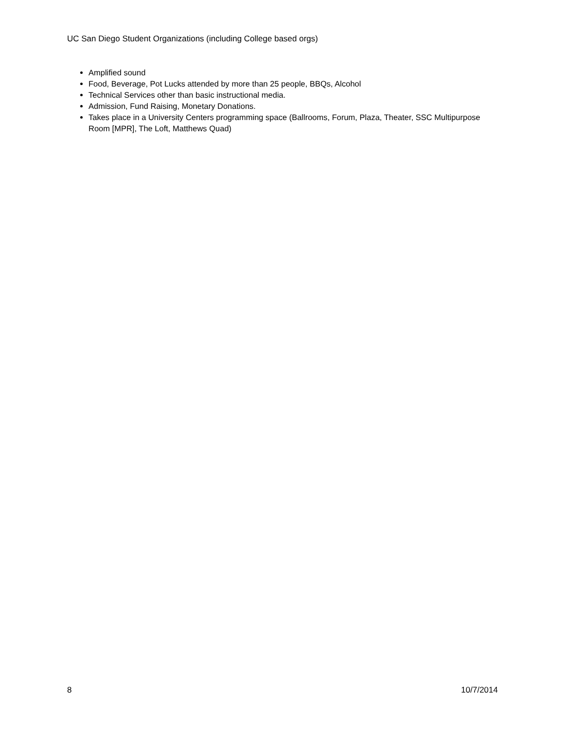UC San Diego Student Organizations (including College based orgs)
Amplified sound
Food, Beverage, Pot Lucks attended by more than 25 people, BBQs, Alcohol
Technical Services other than basic instructional media.
Admission, Fund Raising, Monetary Donations.
Takes place in a University Centers programming space (Ballrooms, Forum, Plaza, Theater, SSC Multipurpose Room [MPR], The Loft, Matthews Quad)
8 10/7/2014